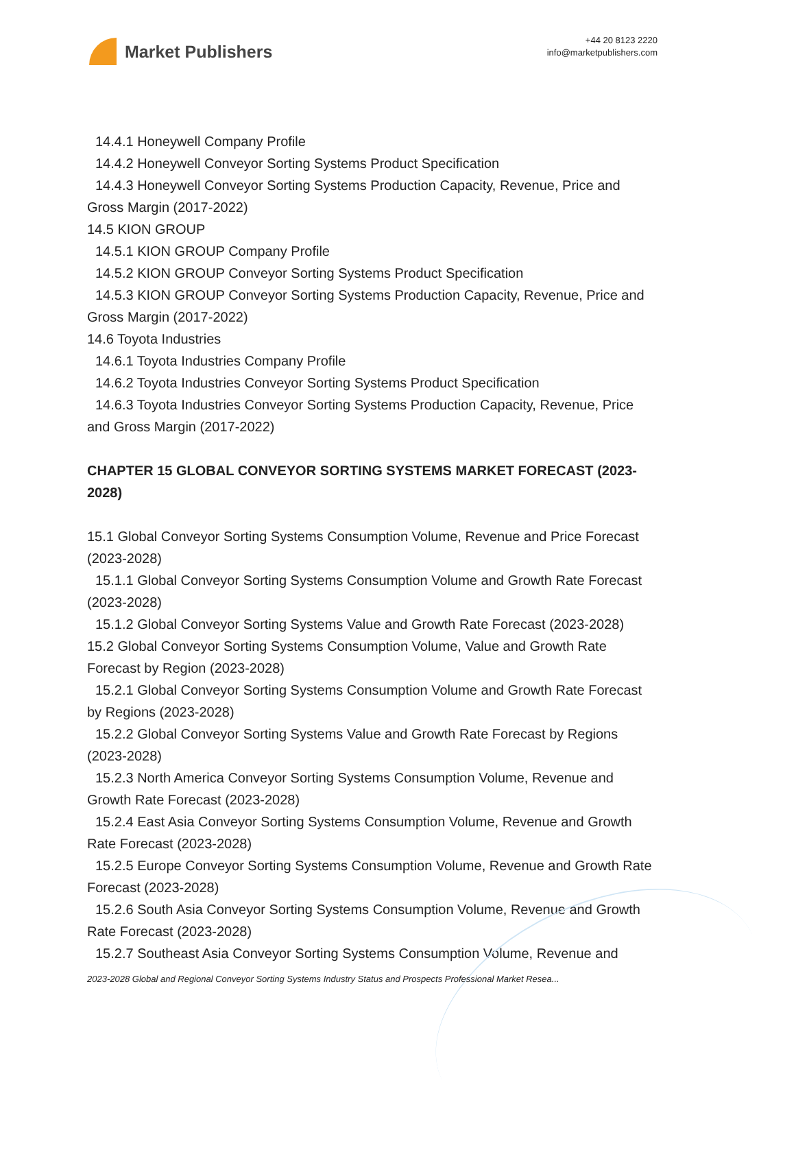Market Publishers
+44 20 8123 2220
info@marketpublishers.com
14.4.1 Honeywell Company Profile
14.4.2 Honeywell Conveyor Sorting Systems Product Specification
14.4.3 Honeywell Conveyor Sorting Systems Production Capacity, Revenue, Price and Gross Margin (2017-2022)
14.5 KION GROUP
14.5.1 KION GROUP Company Profile
14.5.2 KION GROUP Conveyor Sorting Systems Product Specification
14.5.3 KION GROUP Conveyor Sorting Systems Production Capacity, Revenue, Price and Gross Margin (2017-2022)
14.6 Toyota Industries
14.6.1 Toyota Industries Company Profile
14.6.2 Toyota Industries Conveyor Sorting Systems Product Specification
14.6.3 Toyota Industries Conveyor Sorting Systems Production Capacity, Revenue, Price and Gross Margin (2017-2022)
CHAPTER 15 GLOBAL CONVEYOR SORTING SYSTEMS MARKET FORECAST (2023-2028)
15.1 Global Conveyor Sorting Systems Consumption Volume, Revenue and Price Forecast (2023-2028)
15.1.1 Global Conveyor Sorting Systems Consumption Volume and Growth Rate Forecast (2023-2028)
15.1.2 Global Conveyor Sorting Systems Value and Growth Rate Forecast (2023-2028)
15.2 Global Conveyor Sorting Systems Consumption Volume, Value and Growth Rate Forecast by Region (2023-2028)
15.2.1 Global Conveyor Sorting Systems Consumption Volume and Growth Rate Forecast by Regions (2023-2028)
15.2.2 Global Conveyor Sorting Systems Value and Growth Rate Forecast by Regions (2023-2028)
15.2.3 North America Conveyor Sorting Systems Consumption Volume, Revenue and Growth Rate Forecast (2023-2028)
15.2.4 East Asia Conveyor Sorting Systems Consumption Volume, Revenue and Growth Rate Forecast (2023-2028)
15.2.5 Europe Conveyor Sorting Systems Consumption Volume, Revenue and Growth Rate Forecast (2023-2028)
15.2.6 South Asia Conveyor Sorting Systems Consumption Volume, Revenue and Growth Rate Forecast (2023-2028)
15.2.7 Southeast Asia Conveyor Sorting Systems Consumption Volume, Revenue and
2023-2028 Global and Regional Conveyor Sorting Systems Industry Status and Prospects Professional Market Resea...